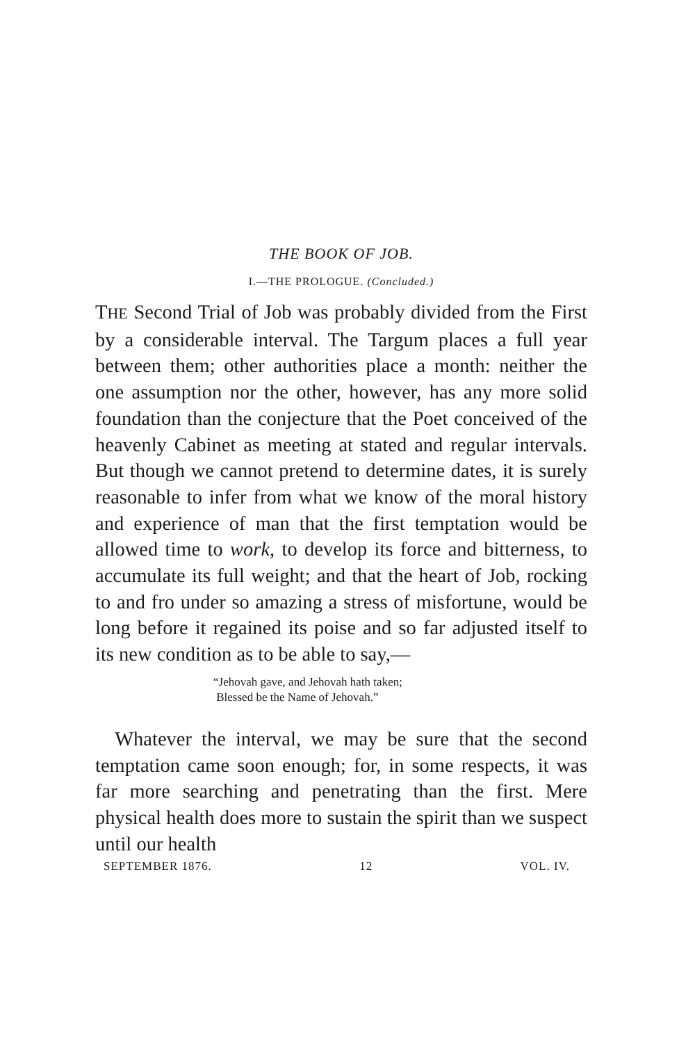THE BOOK OF JOB.
I.—THE PROLOGUE. (Concluded.)
THE Second Trial of Job was probably divided from the First by a considerable interval. The Targum places a full year between them; other authorities place a month: neither the one assumption nor the other, however, has any more solid foundation than the conjecture that the Poet conceived of the heavenly Cabinet as meeting at stated and regular intervals. But though we cannot pretend to determine dates, it is surely reasonable to infer from what we know of the moral history and experience of man that the first temptation would be allowed time to work, to develop its force and bitterness, to accumulate its full weight; and that the heart of Job, rocking to and fro under so amazing a stress of misfortune, would be long before it regained its poise and so far adjusted itself to its new condition as to be able to say,—
“Jehovah gave, and Jehovah hath taken;
Blessed be the Name of Jehovah.”
Whatever the interval, we may be sure that the second temptation came soon enough; for, in some respects, it was far more searching and penetrating than the first. Mere physical health does more to sustain the spirit than we suspect until our health
SEPTEMBER 1876. 12 VOL. IV.